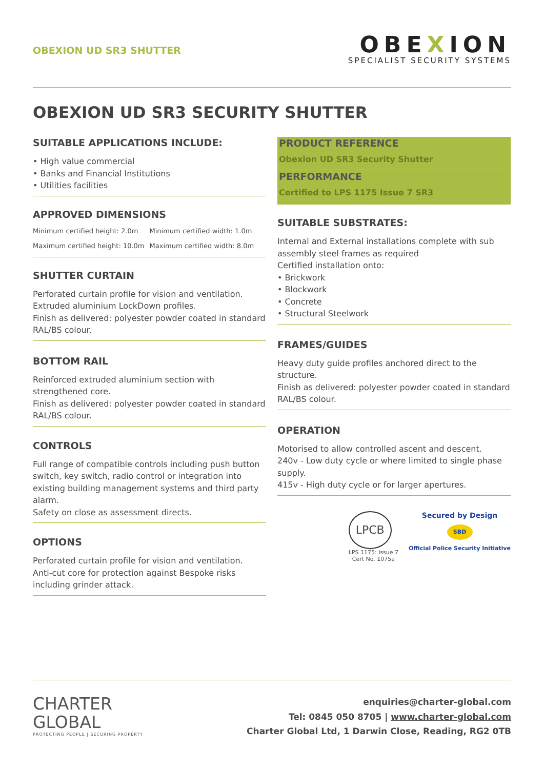OBEXION UD SR3 SHUTTER
OBEXION
SPECIALIST SECURITY SYSTEMS
OBEXION UD SR3 SECURITY SHUTTER
SUITABLE APPLICATIONS INCLUDE:
• High value commercial
• Banks and Financial Institutions
• Utilities facilities
APPROVED DIMENSIONS
Minimum certified height: 2.0m
Minimum certified width: 1.0m
Maximum certified height: 10.0m
Maximum certified width: 8.0m
SHUTTER CURTAIN
Perforated curtain profile for vision and ventilation.
Extruded aluminium LockDown profiles.
Finish as delivered: polyester powder coated in standard RAL/BS colour.
BOTTOM RAIL
Reinforced extruded aluminium section with strengthened core.
Finish as delivered: polyester powder coated in standard RAL/BS colour.
CONTROLS
Full range of compatible controls including push button switch, key switch, radio control or integration into existing building management systems and third party alarm.
Safety on close as assessment directs.
OPTIONS
Perforated curtain profile for vision and ventilation.
Anti-cut core for protection against Bespoke risks including grinder attack.
PRODUCT REFERENCE
Obexion UD SR3 Security Shutter
PERFORMANCE
Certified to LPS 1175 Issue 7 SR3
SUITABLE SUBSTRATES:
Internal and External installations complete with sub assembly steel frames as required
Certified installation onto:
• Brickwork
• Blockwork
• Concrete
• Structural Steelwork
FRAMES/GUIDES
Heavy duty guide profiles anchored direct to the structure.
Finish as delivered: polyester powder coated in standard RAL/BS colour.
OPERATION
Motorised to allow controlled ascent and descent.
240v - Low duty cycle or where limited to single phase supply.
415v - High duty cycle or for larger apertures.
LPCB
LPS 1175: Issue 7
Cert No. 1075a
Secured by Design
SBD
Official Police Security Initiative
CHARTER
GLOBAL
PROTECTING PEOPLE | SECURING PROPERTY
enquiries@charter-global.com
Tel: 0845 050 8705 | www.charter-global.com
Charter Global Ltd, 1 Darwin Close, Reading, RG2 0TB